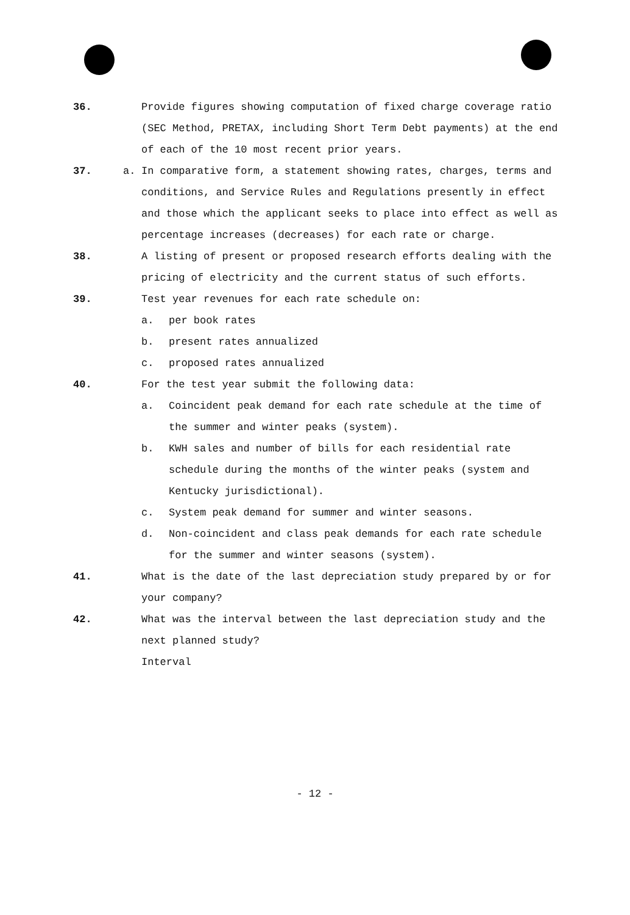36. Provide figures showing computation of fixed charge coverage ratio (SEC Method, PRETAX, including Short Term Debt payments) at the end of each of the 10 most recent prior years.
37. a. In comparative form, a statement showing rates, charges, terms and conditions, and Service Rules and Regulations presently in effect and those which the applicant seeks to place into effect as well as percentage increases (decreases) for each rate or charge.
38. A listing of present or proposed research efforts dealing with the pricing of electricity and the current status of such efforts.
39. Test year revenues for each rate schedule on:
a. per book rates
b. present rates annualized
c. proposed rates annualized
40. For the test year submit the following data:
a. Coincident peak demand for each rate schedule at the time of the summer and winter peaks (system).
b. KWH sales and number of bills for each residential rate schedule during the months of the winter peaks (system and Kentucky jurisdictional).
c. System peak demand for summer and winter seasons.
d. Non-coincident and class peak demands for each rate schedule for the summer and winter seasons (system).
41. What is the date of the last depreciation study prepared by or for your company?
42. What was the interval between the last depreciation study and the next planned study?
Interval
- 12 -